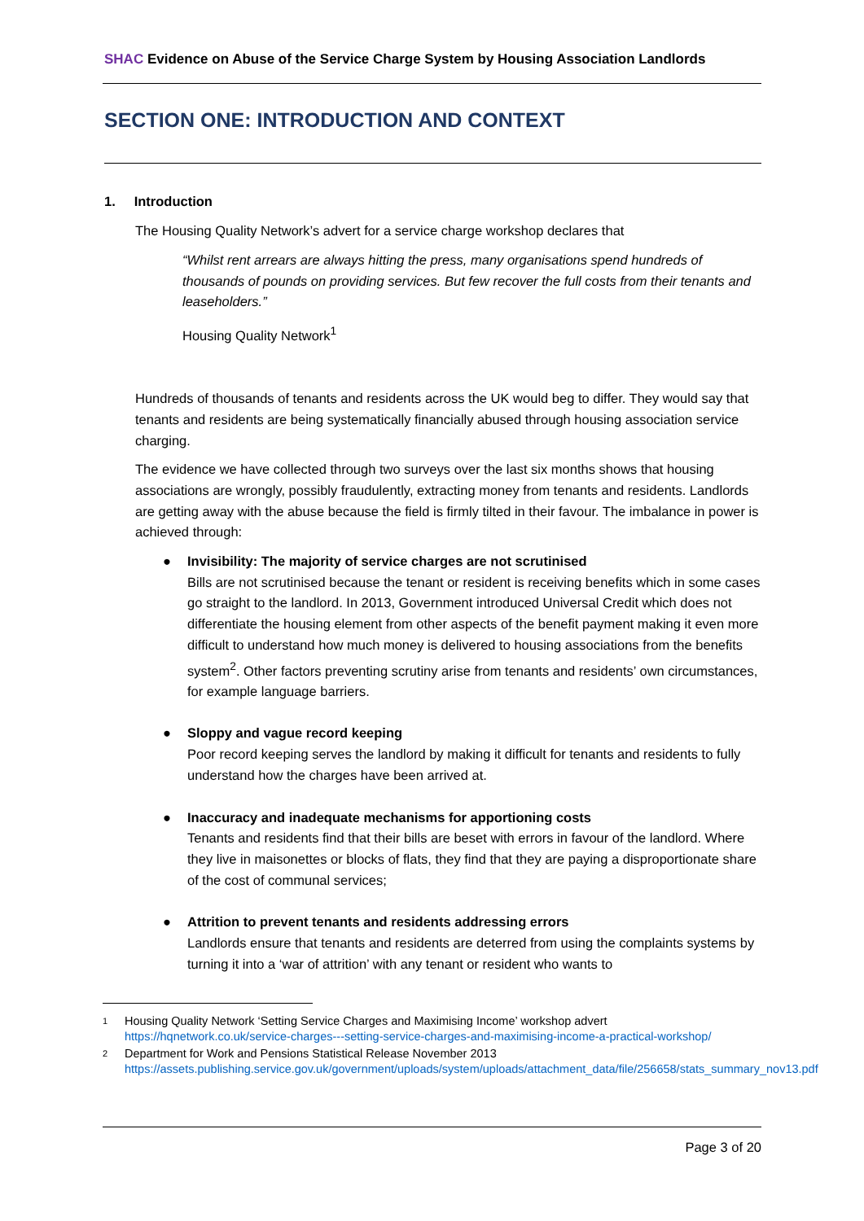SHAC Evidence on Abuse of the Service Charge System by Housing Association Landlords
SECTION ONE: INTRODUCTION AND CONTEXT
1. Introduction
The Housing Quality Network’s advert for a service charge workshop declares that
“Whilst rent arrears are always hitting the press, many organisations spend hundreds of thousands of pounds on providing services. But few recover the full costs from their tenants and leaseholders.”
Housing Quality Network<sup>1</sup>
Hundreds of thousands of tenants and residents across the UK would beg to differ. They would say that tenants and residents are being systematically financially abused through housing association service charging.
The evidence we have collected through two surveys over the last six months shows that housing associations are wrongly, possibly fraudulently, extracting money from tenants and residents. Landlords are getting away with the abuse because the field is firmly tilted in their favour. The imbalance in power is achieved through:
● Invisibility: The majority of service charges are not scrutinised
Bills are not scrutinised because the tenant or resident is receiving benefits which in some cases go straight to the landlord. In 2013, Government introduced Universal Credit which does not differentiate the housing element from other aspects of the benefit payment making it even more difficult to understand how much money is delivered to housing associations from the benefits system<sup>2</sup>. Other factors preventing scrutiny arise from tenants and residents’ own circumstances, for example language barriers.
● Sloppy and vague record keeping
Poor record keeping serves the landlord by making it difficult for tenants and residents to fully understand how the charges have been arrived at.
● Inaccuracy and inadequate mechanisms for apportioning costs
Tenants and residents find that their bills are beset with errors in favour of the landlord. Where they live in maisonettes or blocks of flats, they find that they are paying a disproportionate share of the cost of communal services;
● Attrition to prevent tenants and residents addressing errors
Landlords ensure that tenants and residents are deterred from using the complaints systems by turning it into a ‘war of attrition’ with any tenant or resident who wants to
1 Housing Quality Network ‘Setting Service Charges and Maximising Income’ workshop advert https://hqnetwork.co.uk/service-charges---setting-service-charges-and-maximising-income-a-practical-workshop/
2 Department for Work and Pensions Statistical Release November 2013 https://assets.publishing.service.gov.uk/government/uploads/system/uploads/attachment_data/file/256658/stats_summary_nov13.pdf
Page 3 of 20